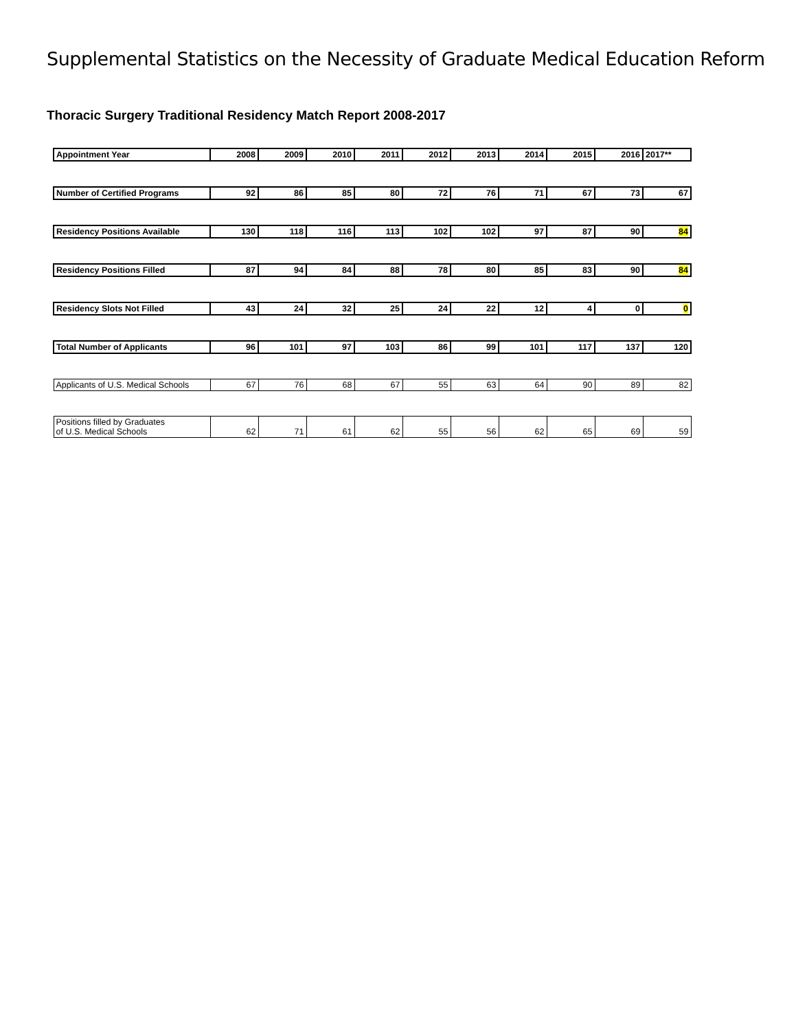Supplemental Statistics on the Necessity of Graduate Medical Education Reform
Thoracic Surgery Traditional Residency Match Report 2008-2017
| Appointment Year | 2008 | 2009 | 2010 | 2011 | 2012 | 2013 | 2014 | 2015 | 2016 | 2017** |
| Number of Certified Programs | 92 | 86 | 85 | 80 | 72 | 76 | 71 | 67 | 73 | 67 |
| Residency Positions Available | 130 | 118 | 116 | 113 | 102 | 102 | 97 | 87 | 90 | 84 |
| Residency Positions Filled | 87 | 94 | 84 | 88 | 78 | 80 | 85 | 83 | 90 | 84 |
| Residency Slots Not Filled | 43 | 24 | 32 | 25 | 24 | 22 | 12 | 4 | 0 | 0 |
| Total Number of Applicants | 96 | 101 | 97 | 103 | 86 | 99 | 101 | 117 | 137 | 120 |
| Applicants of U.S. Medical Schools | 67 | 76 | 68 | 67 | 55 | 63 | 64 | 90 | 89 | 82 |
| Positions filled by Graduates of U.S. Medical Schools | 62 | 71 | 61 | 62 | 55 | 56 | 62 | 65 | 69 | 59 |